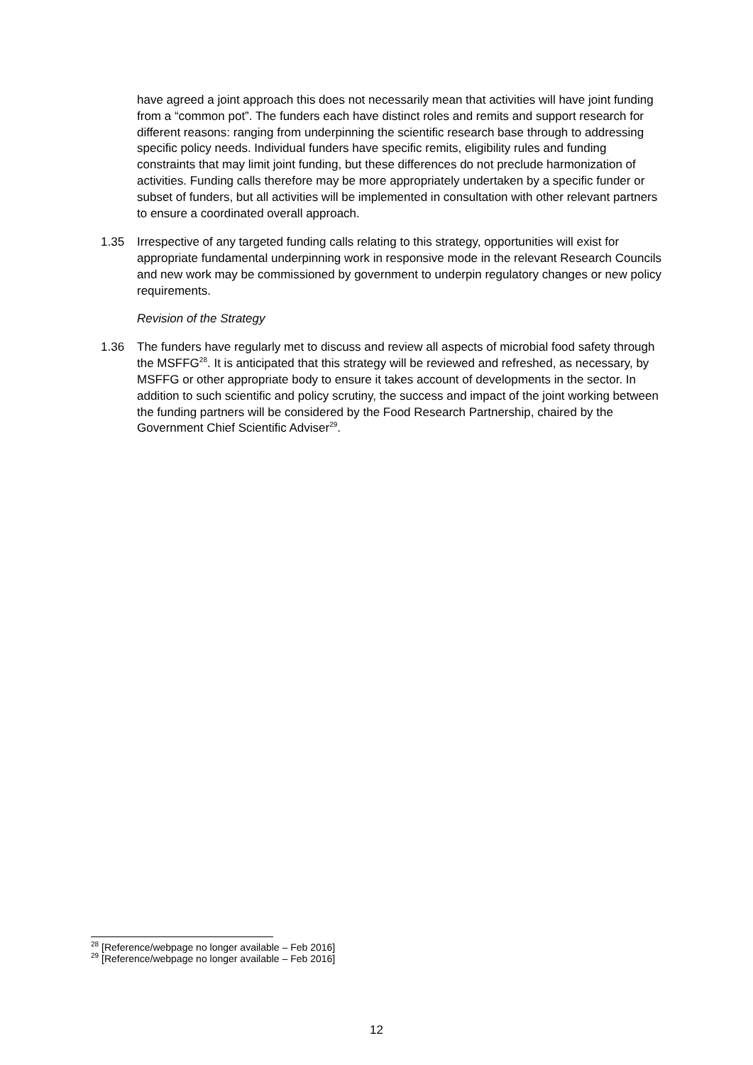have agreed a joint approach this does not necessarily mean that activities will have joint funding from a “common pot”. The funders each have distinct roles and remits and support research for different reasons: ranging from underpinning the scientific research base through to addressing specific policy needs. Individual funders have specific remits, eligibility rules and funding constraints that may limit joint funding, but these differences do not preclude harmonization of activities. Funding calls therefore may be more appropriately undertaken by a specific funder or subset of funders, but all activities will be implemented in consultation with other relevant partners to ensure a coordinated overall approach.
1.35 Irrespective of any targeted funding calls relating to this strategy, opportunities will exist for appropriate fundamental underpinning work in responsive mode in the relevant Research Councils and new work may be commissioned by government to underpin regulatory changes or new policy requirements.
Revision of the Strategy
1.36 The funders have regularly met to discuss and review all aspects of microbial food safety through the MSFFG<sup>28</sup>. It is anticipated that this strategy will be reviewed and refreshed, as necessary, by MSFFG or other appropriate body to ensure it takes account of developments in the sector. In addition to such scientific and policy scrutiny, the success and impact of the joint working between the funding partners will be considered by the Food Research Partnership, chaired by the Government Chief Scientific Adviser<sup>29</sup>.
<sup>28</sup> [Reference/webpage no longer available – Feb 2016]
<sup>29</sup> [Reference/webpage no longer available – Feb 2016]
12